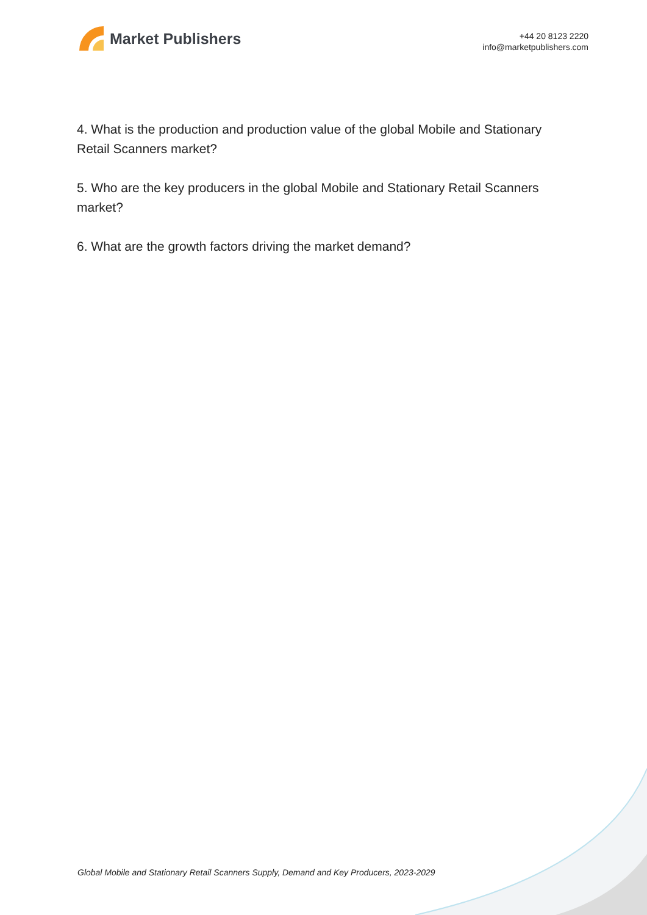Market Publishers
+44 20 8123 2220
info@marketpublishers.com
4. What is the production and production value of the global Mobile and Stationary Retail Scanners market?
5. Who are the key producers in the global Mobile and Stationary Retail Scanners market?
6. What are the growth factors driving the market demand?
Global Mobile and Stationary Retail Scanners Supply, Demand and Key Producers, 2023-2029